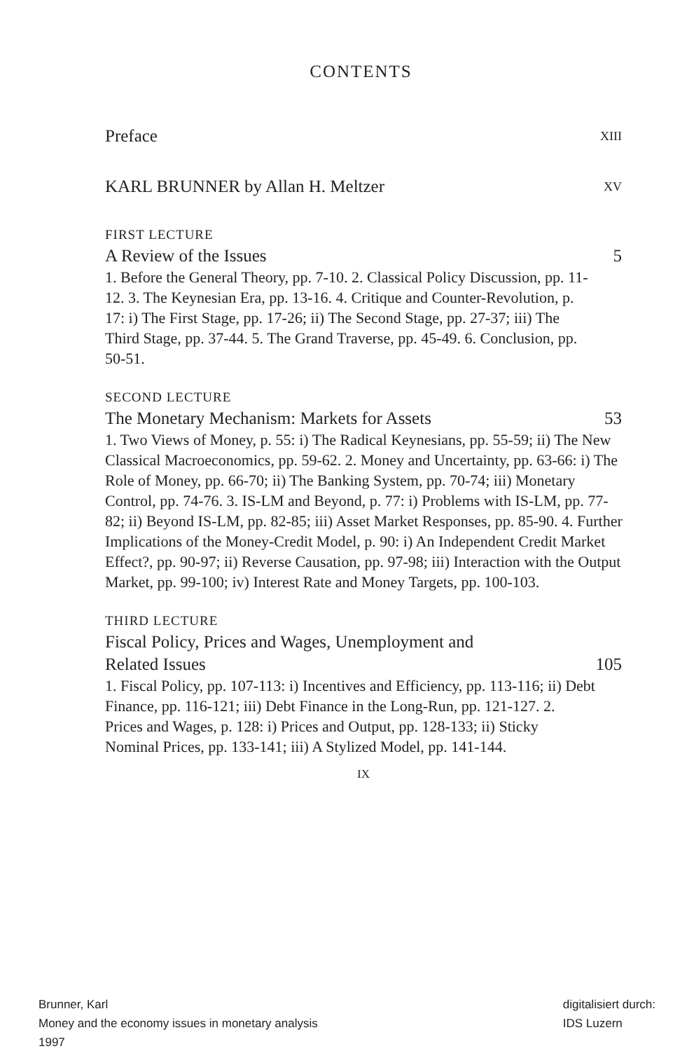CONTENTS
Preface XIII
KARL BRUNNER by Allan H. Meltzer XV
FIRST LECTURE
A Review of the Issues 5
1. Before the General Theory, pp. 7-10. 2. Classical Policy Discussion, pp. 11-12. 3. The Keynesian Era, pp. 13-16. 4. Critique and Counter-Revolution, p. 17: i) The First Stage, pp. 17-26; ii) The Second Stage, pp. 27-37; iii) The Third Stage, pp. 37-44. 5. The Grand Traverse, pp. 45-49. 6. Conclusion, pp. 50-51.
SECOND LECTURE
The Monetary Mechanism: Markets for Assets 53
1. Two Views of Money, p. 55: i) The Radical Keynesians, pp. 55-59; ii) The New Classical Macroeconomics, pp. 59-62. 2. Money and Uncertainty, pp. 63-66: i) The Role of Money, pp. 66-70; ii) The Banking System, pp. 70-74; iii) Monetary Control, pp. 74-76. 3. IS-LM and Beyond, p. 77: i) Problems with IS-LM, pp. 77-82; ii) Beyond IS-LM, pp. 82-85; iii) Asset Market Responses, pp. 85-90. 4. Further Implications of the Money-Credit Model, p. 90: i) An Independent Credit Market Effect?, pp. 90-97; ii) Reverse Causation, pp. 97-98; iii) Interaction with the Output Market, pp. 99-100; iv) Interest Rate and Money Targets, pp. 100-103.
THIRD LECTURE
Fiscal Policy, Prices and Wages, Unemployment and
Related Issues 105
1. Fiscal Policy, pp. 107-113: i) Incentives and Efficiency, pp. 113-116; ii) Debt Finance, pp. 116-121; iii) Debt Finance in the Long-Run, pp. 121-127. 2. Prices and Wages, p. 128: i) Prices and Output, pp. 128-133; ii) Sticky Nominal Prices, pp. 133-141; iii) A Stylized Model, pp. 141-144.
IX
Brunner, Karl
Money and the economy issues in monetary analysis
1997
digitalisiert durch:
IDS Luzern